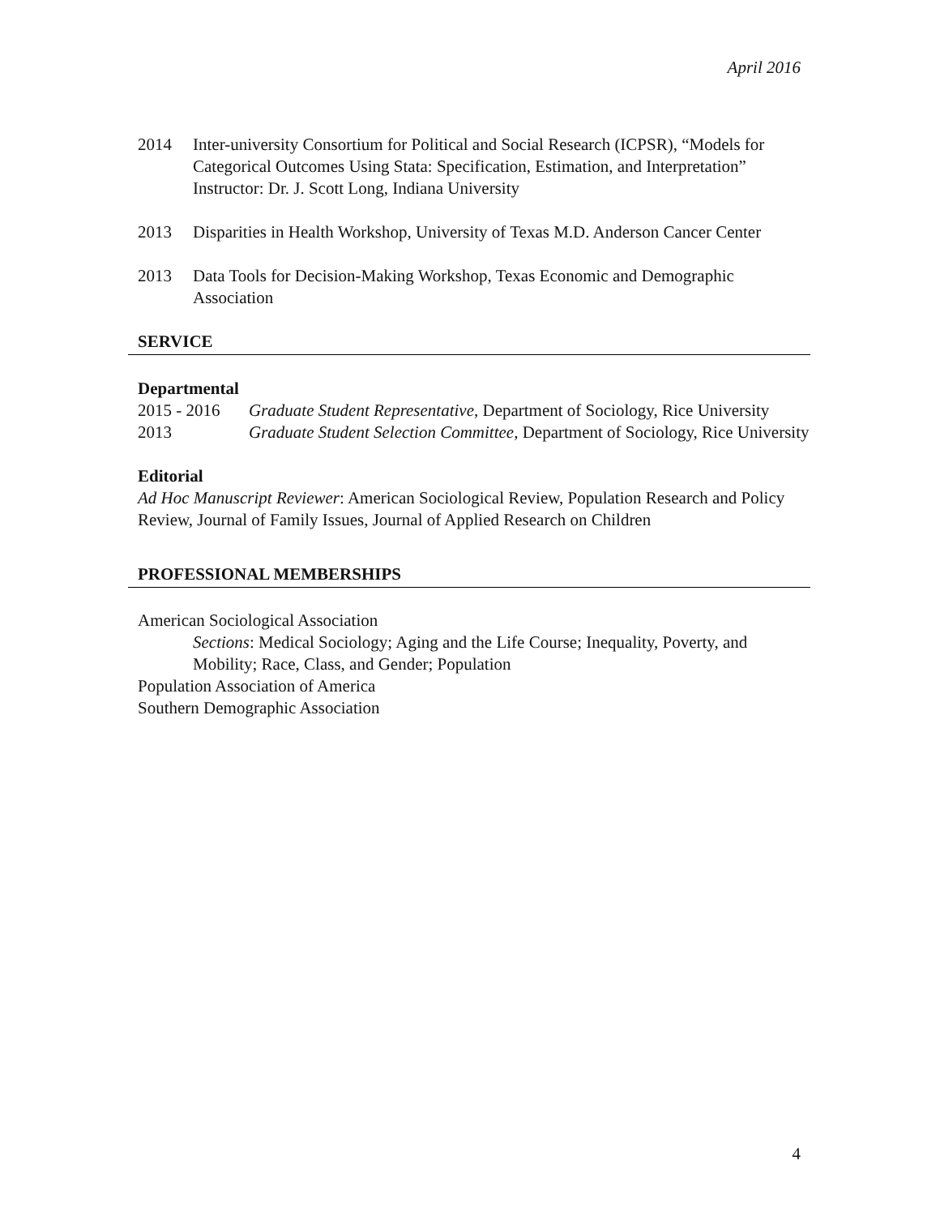April 2016
2014 Inter-university Consortium for Political and Social Research (ICPSR), “Models for Categorical Outcomes Using Stata: Specification, Estimation, and Interpretation”
Instructor: Dr. J. Scott Long, Indiana University
2013 Disparities in Health Workshop, University of Texas M.D. Anderson Cancer Center
2013 Data Tools for Decision-Making Workshop, Texas Economic and Demographic Association
SERVICE
Departmental
2015 - 2016
Graduate Student Representative, Department of Sociology, Rice University
2013 Graduate Student Selection Committee, Department of Sociology, Rice University
Editorial
Ad Hoc Manuscript Reviewer: American Sociological Review, Population Research and Policy Review, Journal of Family Issues, Journal of Applied Research on Children
PROFESSIONAL MEMBERSHIPS
American Sociological Association
Sections: Medical Sociology; Aging and the Life Course; Inequality, Poverty, and Mobility; Race, Class, and Gender; Population
Population Association of America
Southern Demographic Association
4